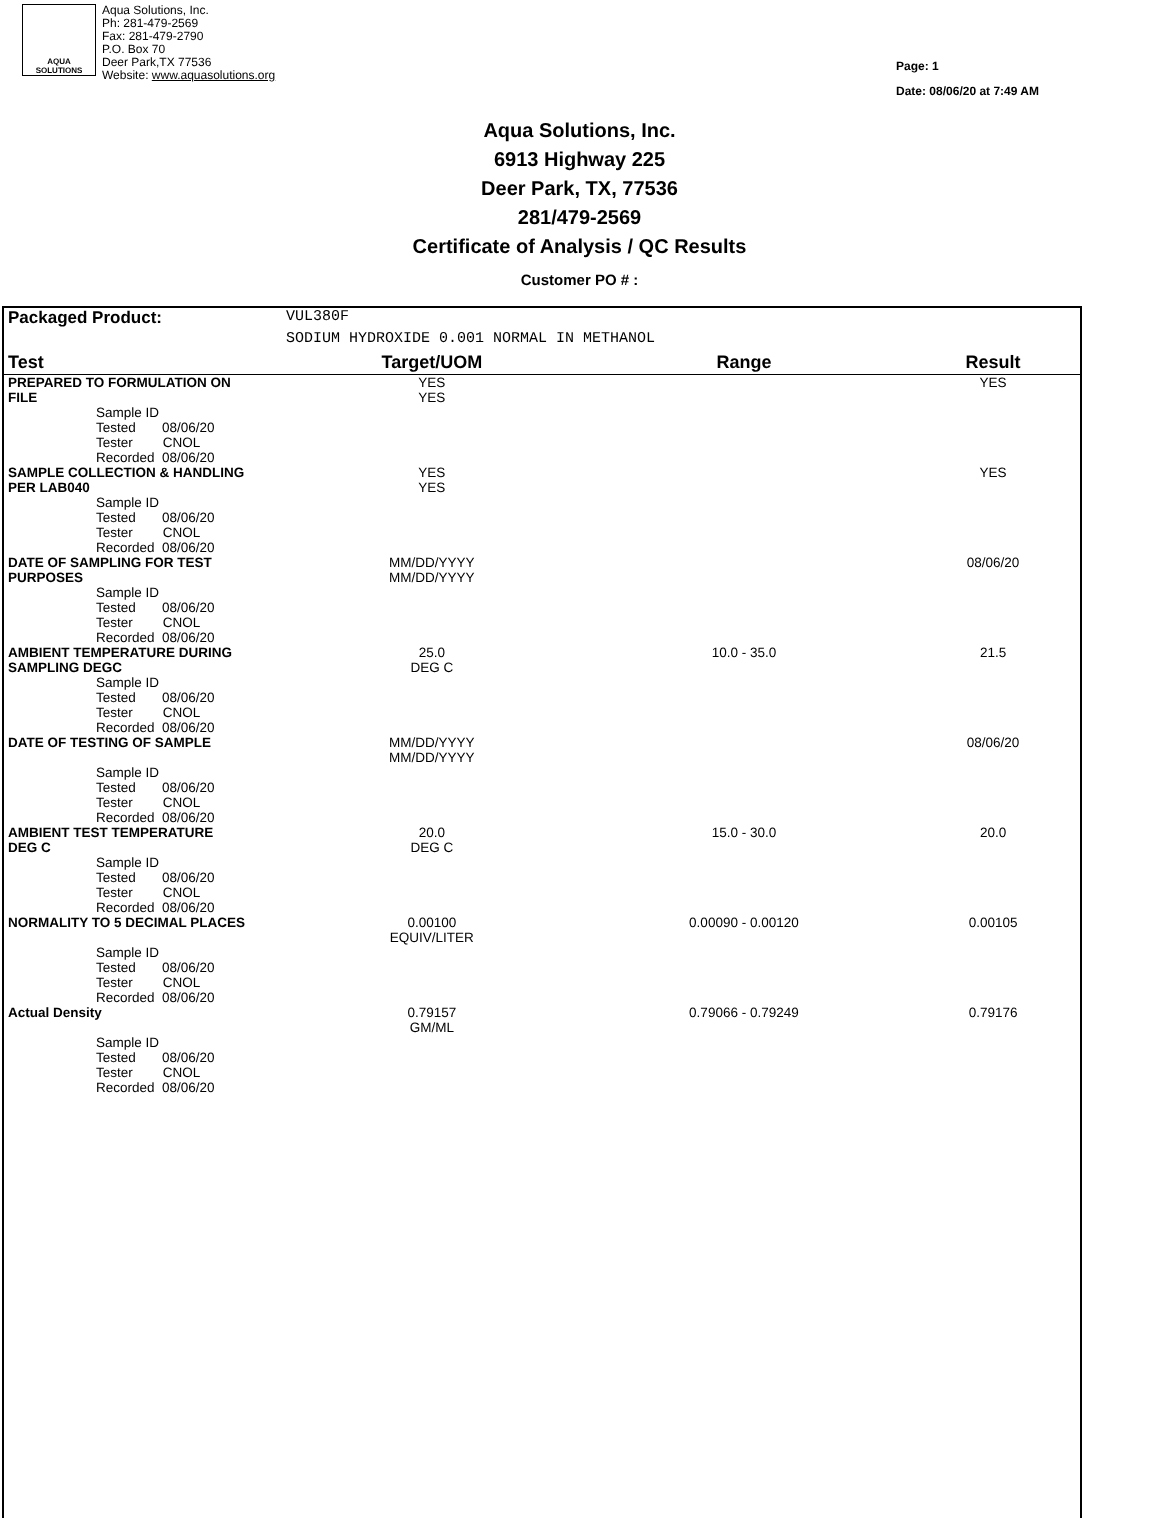AQUA
SOLUTIONS
Aqua Solutions, Inc.
Ph: 281-479-2569
Fax: 281-479-2790
P.O. Box 70
Deer Park,TX 77536
Website: www.aquasolutions.org
Page: 1
Date: 08/06/20 at 7:49 AM
Aqua Solutions, Inc.
6913 Highway 225
Deer Park, TX, 77536
281/479-2569
Certificate of Analysis / QC Results
Customer PO # :
| Packaged Product: | VUL380F | | |
| | SODIUM HYDROXIDE 0.001 NORMAL IN METHANOL | | |
| Test | Target/UOM | Range | Result |
| PREPARED TO FORMULATION ON FILE | YES YES | | YES |
| Sample ID Tested 08/06/20 Tester CNOL Recorded 08/06/20 | | | |
| SAMPLE COLLECTION & HANDLING PER LAB040 | YES YES | | YES |
| Sample ID Tested 08/06/20 Tester CNOL Recorded 08/06/20 | | | |
| DATE OF SAMPLING FOR TEST PURPOSES | MM/DD/YYYY MM/DD/YYYY | | 08/06/20 |
| Sample ID Tested 08/06/20 Tester CNOL Recorded 08/06/20 | | | |
| AMBIENT TEMPERATURE DURING SAMPLING DEGC | 25.0 DEG C | 10.0 - 35.0 | 21.5 |
| Sample ID Tested 08/06/20 Tester CNOL Recorded 08/06/20 | | | |
| DATE OF TESTING OF SAMPLE | MM/DD/YYYY MM/DD/YYYY | | 08/06/20 |
| Sample ID Tested 08/06/20 Tester CNOL Recorded 08/06/20 | | | |
| AMBIENT TEST TEMPERATURE DEG C | 20.0 DEG C | 15.0 - 30.0 | 20.0 |
| Sample ID Tested 08/06/20 Tester CNOL Recorded 08/06/20 | | | |
| NORMALITY TO 5 DECIMAL PLACES | 0.00100 EQUIV/LITER | 0.00090 - 0.00120 | 0.00105 |
| Sample ID Tested 08/06/20 Tester CNOL Recorded 08/06/20 | | | |
| Actual Density | 0.79157 GM/ML | 0.79066 - 0.79249 | 0.79176 |
| Sample ID Tested 08/06/20 Tester CNOL Recorded 08/06/20 | | | |